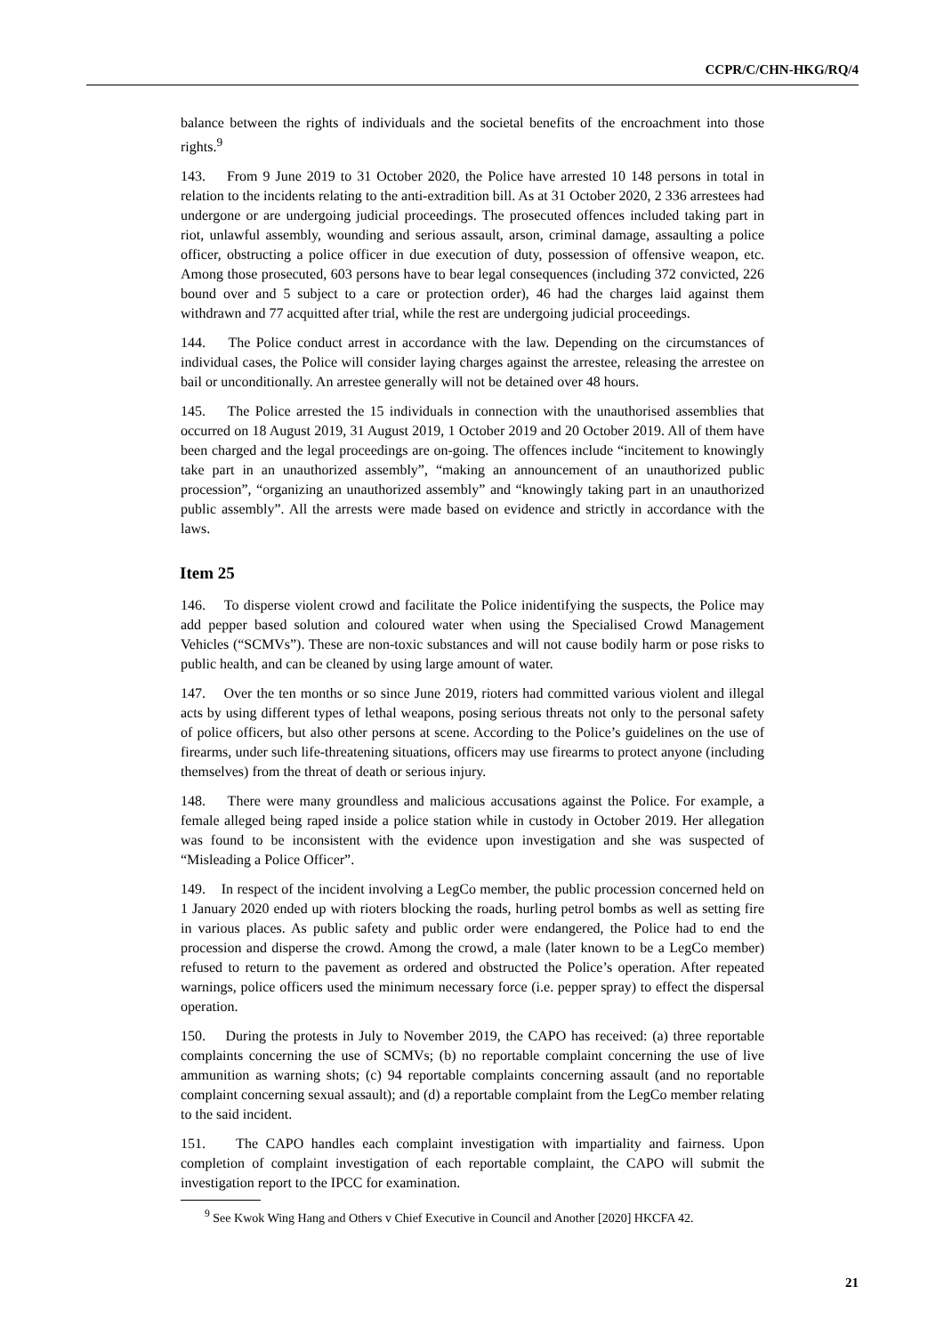CCPR/C/CHN-HKG/RQ/4
balance between the rights of individuals and the societal benefits of the encroachment into those rights.<sup>9</sup>
143. From 9 June 2019 to 31 October 2020, the Police have arrested 10 148 persons in total in relation to the incidents relating to the anti-extradition bill. As at 31 October 2020, 2 336 arrestees had undergone or are undergoing judicial proceedings. The prosecuted offences included taking part in riot, unlawful assembly, wounding and serious assault, arson, criminal damage, assaulting a police officer, obstructing a police officer in due execution of duty, possession of offensive weapon, etc. Among those prosecuted, 603 persons have to bear legal consequences (including 372 convicted, 226 bound over and 5 subject to a care or protection order), 46 had the charges laid against them withdrawn and 77 acquitted after trial, while the rest are undergoing judicial proceedings.
144. The Police conduct arrest in accordance with the law. Depending on the circumstances of individual cases, the Police will consider laying charges against the arrestee, releasing the arrestee on bail or unconditionally. An arrestee generally will not be detained over 48 hours.
145. The Police arrested the 15 individuals in connection with the unauthorised assemblies that occurred on 18 August 2019, 31 August 2019, 1 October 2019 and 20 October 2019. All of them have been charged and the legal proceedings are on-going. The offences include “incitement to knowingly take part in an unauthorized assembly”, “making an announcement of an unauthorized public procession”, “organizing an unauthorized assembly” and “knowingly taking part in an unauthorized public assembly”. All the arrests were made based on evidence and strictly in accordance with the laws.
Item 25
146. To disperse violent crowd and facilitate the Police inidentifying the suspects, the Police may add pepper based solution and coloured water when using the Specialised Crowd Management Vehicles (“SCMVs”). These are non-toxic substances and will not cause bodily harm or pose risks to public health, and can be cleaned by using large amount of water.
147. Over the ten months or so since June 2019, rioters had committed various violent and illegal acts by using different types of lethal weapons, posing serious threats not only to the personal safety of police officers, but also other persons at scene. According to the Police’s guidelines on the use of firearms, under such life-threatening situations, officers may use firearms to protect anyone (including themselves) from the threat of death or serious injury.
148. There were many groundless and malicious accusations against the Police. For example, a female alleged being raped inside a police station while in custody in October 2019. Her allegation was found to be inconsistent with the evidence upon investigation and she was suspected of “Misleading a Police Officer”.
149. In respect of the incident involving a LegCo member, the public procession concerned held on 1 January 2020 ended up with rioters blocking the roads, hurling petrol bombs as well as setting fire in various places. As public safety and public order were endangered, the Police had to end the procession and disperse the crowd. Among the crowd, a male (later known to be a LegCo member) refused to return to the pavement as ordered and obstructed the Police’s operation. After repeated warnings, police officers used the minimum necessary force (i.e. pepper spray) to effect the dispersal operation.
150. During the protests in July to November 2019, the CAPO has received: (a) three reportable complaints concerning the use of SCMVs; (b) no reportable complaint concerning the use of live ammunition as warning shots; (c) 94 reportable complaints concerning assault (and no reportable complaint concerning sexual assault); and (d) a reportable complaint from the LegCo member relating to the said incident.
151. The CAPO handles each complaint investigation with impartiality and fairness. Upon completion of complaint investigation of each reportable complaint, the CAPO will submit the investigation report to the IPCC for examination.
<sup>9</sup> See Kwok Wing Hang and Others v Chief Executive in Council and Another [2020] HKCFA 42.
21